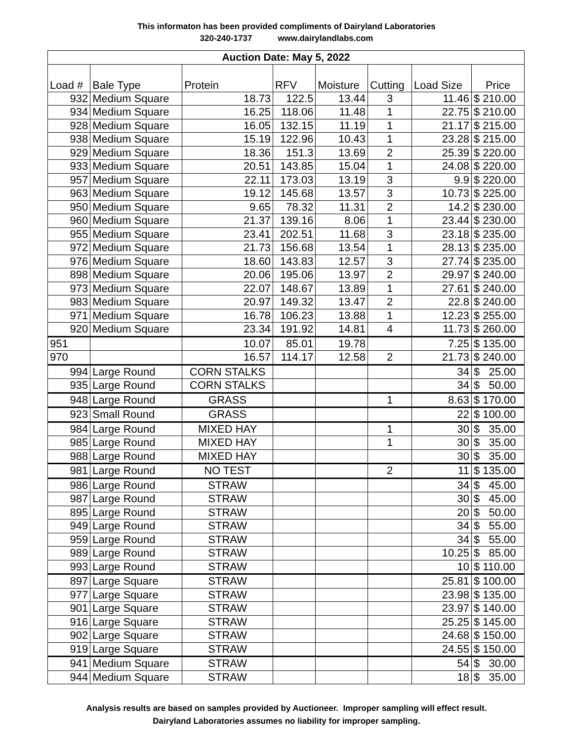This informaton has been provided compliments of Dairyland Laboratories
320-240-1737 www.dairylandlabs.com
| Auction Date: May 5, 2022 | | | | | | | |
| --- | --- | --- | --- | --- | --- | --- | --- |
| Load # | Bale Type | Protein | RFV | Moisture | Cutting | Load Size | Price |
| 932 | Medium Square | 18.73 | 122.5 | 13.44 | 3 | 11.46 | $ 210.00 |
| 934 | Medium Square | 16.25 | 118.06 | 11.48 | 1 | 22.75 | $ 210.00 |
| 928 | Medium Square | 16.05 | 132.15 | 11.19 | 1 | 21.17 | $ 215.00 |
| 938 | Medium Square | 15.19 | 122.96 | 10.43 | 1 | 23.28 | $ 215.00 |
| 929 | Medium Square | 18.36 | 151.3 | 13.69 | 2 | 25.39 | $ 220.00 |
| 933 | Medium Square | 20.51 | 143.85 | 15.04 | 1 | 24.08 | $ 220.00 |
| 957 | Medium Square | 22.11 | 173.03 | 13.19 | 3 | 9.9 | $ 220.00 |
| 963 | Medium Square | 19.12 | 145.68 | 13.57 | 3 | 10.73 | $ 225.00 |
| 950 | Medium Square | 9.65 | 78.32 | 11.31 | 2 | 14.2 | $ 230.00 |
| 960 | Medium Square | 21.37 | 139.16 | 8.06 | 1 | 23.44 | $ 230.00 |
| 955 | Medium Square | 23.41 | 202.51 | 11.68 | 3 | 23.18 | $ 235.00 |
| 972 | Medium Square | 21.73 | 156.68 | 13.54 | 1 | 28.13 | $ 235.00 |
| 976 | Medium Square | 18.60 | 143.83 | 12.57 | 3 | 27.74 | $ 235.00 |
| 898 | Medium Square | 20.06 | 195.06 | 13.97 | 2 | 29.97 | $ 240.00 |
| 973 | Medium Square | 22.07 | 148.67 | 13.89 | 1 | 27.61 | $ 240.00 |
| 983 | Medium Square | 20.97 | 149.32 | 13.47 | 2 | 22.8 | $ 240.00 |
| 971 | Medium Square | 16.78 | 106.23 | 13.88 | 1 | 12.23 | $ 255.00 |
| 920 | Medium Square | 23.34 | 191.92 | 14.81 | 4 | 11.73 | $ 260.00 |
| 951 | | 10.07 | 85.01 | 19.78 | | 7.25 | $ 135.00 |
| 970 | | 16.57 | 114.17 | 12.58 | 2 | 21.73 | $ 240.00 |
| 994 | Large Round | CORN STALKS | | | | 34 | $ 25.00 |
| 935 | Large Round | CORN STALKS | | | | 34 | $ 50.00 |
| 948 | Large Round | GRASS | | | 1 | 8.63 | $ 170.00 |
| 923 | Small Round | GRASS | | | | 22 | $ 100.00 |
| 984 | Large Round | MIXED HAY | | | 1 | 30 | $ 35.00 |
| 985 | Large Round | MIXED HAY | | | 1 | 30 | $ 35.00 |
| 988 | Large Round | MIXED HAY | | | | 30 | $ 35.00 |
| 981 | Large Round | NO TEST | | | 2 | 11 | $ 135.00 |
| 986 | Large Round | STRAW | | | | 34 | $ 45.00 |
| 987 | Large Round | STRAW | | | | 30 | $ 45.00 |
| 895 | Large Round | STRAW | | | | 20 | $ 50.00 |
| 949 | Large Round | STRAW | | | | 34 | $ 55.00 |
| 959 | Large Round | STRAW | | | | 34 | $ 55.00 |
| 989 | Large Round | STRAW | | | | 10.25 | $ 85.00 |
| 993 | Large Round | STRAW | | | | 10 | $ 110.00 |
| 897 | Large Square | STRAW | | | | 25.81 | $ 100.00 |
| 977 | Large Square | STRAW | | | | 23.98 | $ 135.00 |
| 901 | Large Square | STRAW | | | | 23.97 | $ 140.00 |
| 916 | Large Square | STRAW | | | | 25.25 | $ 145.00 |
| 902 | Large Square | STRAW | | | | 24.68 | $ 150.00 |
| 919 | Large Square | STRAW | | | | 24.55 | $ 150.00 |
| 941 | Medium Square | STRAW | | | | 54 | $ 30.00 |
| 944 | Medium Square | STRAW | | | | 18 | $ 35.00 |
Analysis results are based on samples provided by Auctioneer. Improper sampling will effect result.
Dairyland Laboratories assumes no liability for improper sampling.